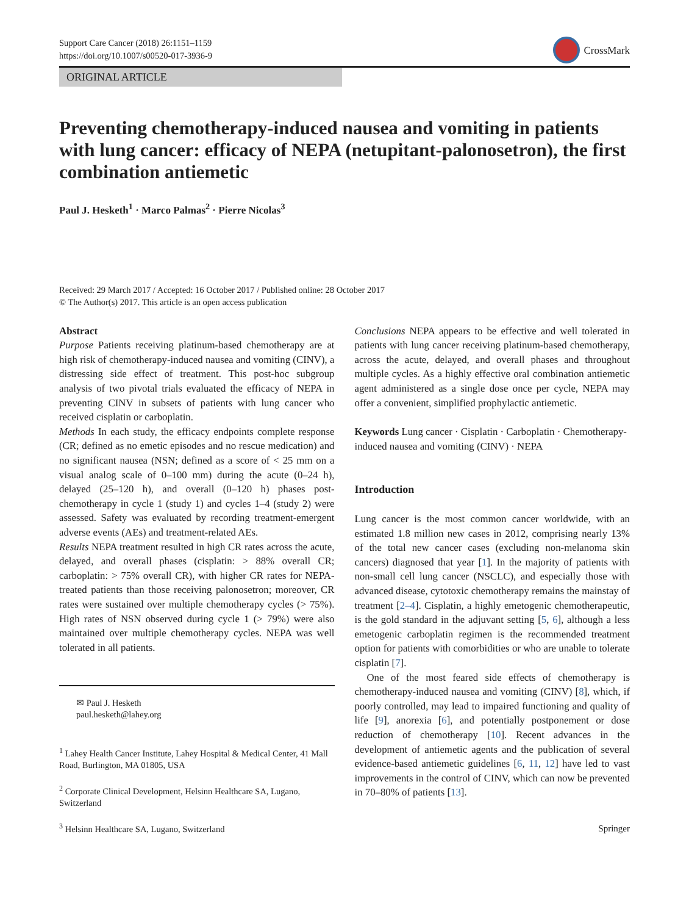Support Care Cancer (2018) 26:1151–1159
https://doi.org/10.1007/s00520-017-3936-9
CrossMark
ORIGINAL ARTICLE
Preventing chemotherapy-induced nausea and vomiting in patients with lung cancer: efficacy of NEPA (netupitant-palonosetron), the first combination antiemetic
Paul J. Hesketh<sup>1</sup> · Marco Palmas<sup>2</sup> · Pierre Nicolas<sup>3</sup>
Received: 29 March 2017 / Accepted: 16 October 2017 / Published online: 28 October 2017
© The Author(s) 2017. This article is an open access publication
Abstract
Purpose Patients receiving platinum-based chemotherapy are at high risk of chemotherapy-induced nausea and vomiting (CINV), a distressing side effect of treatment. This post-hoc subgroup analysis of two pivotal trials evaluated the efficacy of NEPA in preventing CINV in subsets of patients with lung cancer who received cisplatin or carboplatin.
Methods In each study, the efficacy endpoints complete response (CR; defined as no emetic episodes and no rescue medication) and no significant nausea (NSN; defined as a score of < 25 mm on a visual analog scale of 0–100 mm) during the acute (0–24 h), delayed (25–120 h), and overall (0–120 h) phases post-chemotherapy in cycle 1 (study 1) and cycles 1–4 (study 2) were assessed. Safety was evaluated by recording treatment-emergent adverse events (AEs) and treatment-related AEs.
Results NEPA treatment resulted in high CR rates across the acute, delayed, and overall phases (cisplatin: > 88% overall CR; carboplatin: > 75% overall CR), with higher CR rates for NEPA-treated patients than those receiving palonosetron; moreover, CR rates were sustained over multiple chemotherapy cycles (> 75%). High rates of NSN observed during cycle 1 (> 79%) were also maintained over multiple chemotherapy cycles. NEPA was well tolerated in all patients.
✉ Paul J. Hesketh
paul.hesketh@lahey.org
<sup>1</sup> Lahey Health Cancer Institute, Lahey Hospital & Medical Center, 41 Mall Road, Burlington, MA 01805, USA
<sup>2</sup> Corporate Clinical Development, Helsinn Healthcare SA, Lugano, Switzerland
<sup>3</sup> Helsinn Healthcare SA, Lugano, Switzerland
Conclusions NEPA appears to be effective and well tolerated in patients with lung cancer receiving platinum-based chemotherapy, across the acute, delayed, and overall phases and throughout multiple cycles. As a highly effective oral combination antiemetic agent administered as a single dose once per cycle, NEPA may offer a convenient, simplified prophylactic antiemetic.
Keywords Lung cancer · Cisplatin · Carboplatin · Chemotherapy-induced nausea and vomiting (CINV) · NEPA
Introduction
Lung cancer is the most common cancer worldwide, with an estimated 1.8 million new cases in 2012, comprising nearly 13% of the total new cancer cases (excluding non-melanoma skin cancers) diagnosed that year [1]. In the majority of patients with non-small cell lung cancer (NSCLC), and especially those with advanced disease, cytotoxic chemotherapy remains the mainstay of treatment [2–4]. Cisplatin, a highly emetogenic chemotherapeutic, is the gold standard in the adjuvant setting [5, 6], although a less emetogenic carboplatin regimen is the recommended treatment option for patients with comorbidities or who are unable to tolerate cisplatin [7].
One of the most feared side effects of chemotherapy is chemotherapy-induced nausea and vomiting (CINV) [8], which, if poorly controlled, may lead to impaired functioning and quality of life [9], anorexia [6], and potentially postponement or dose reduction of chemotherapy [10]. Recent advances in the development of antiemetic agents and the publication of several evidence-based antiemetic guidelines [6, 11, 12] have led to vast improvements in the control of CINV, which can now be prevented in 70–80% of patients [13].
Springer